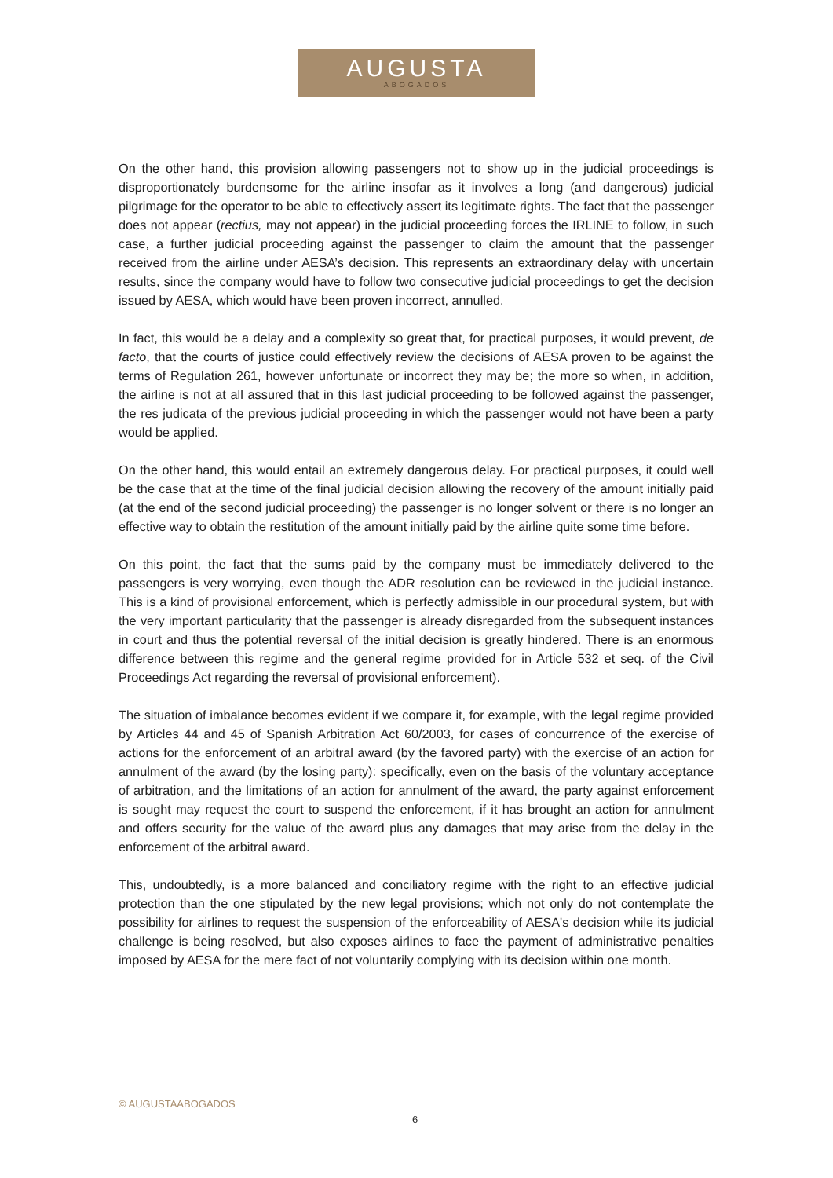AUGUSTA
ABOGADOS
On the other hand, this provision allowing passengers not to show up in the judicial proceedings is disproportionately burdensome for the airline insofar as it involves a long (and dangerous) judicial pilgrimage for the operator to be able to effectively assert its legitimate rights. The fact that the passenger does not appear (rectius, may not appear) in the judicial proceeding forces the IRLINE to follow, in such case, a further judicial proceeding against the passenger to claim the amount that the passenger received from the airline under AESA’s decision. This represents an extraordinary delay with uncertain results, since the company would have to follow two consecutive judicial proceedings to get the decision issued by AESA, which would have been proven incorrect, annulled.
In fact, this would be a delay and a complexity so great that, for practical purposes, it would prevent, de facto, that the courts of justice could effectively review the decisions of AESA proven to be against the terms of Regulation 261, however unfortunate or incorrect they may be; the more so when, in addition, the airline is not at all assured that in this last judicial proceeding to be followed against the passenger, the res judicata of the previous judicial proceeding in which the passenger would not have been a party would be applied.
On the other hand, this would entail an extremely dangerous delay. For practical purposes, it could well be the case that at the time of the final judicial decision allowing the recovery of the amount initially paid (at the end of the second judicial proceeding) the passenger is no longer solvent or there is no longer an effective way to obtain the restitution of the amount initially paid by the airline quite some time before.
On this point, the fact that the sums paid by the company must be immediately delivered to the passengers is very worrying, even though the ADR resolution can be reviewed in the judicial instance. This is a kind of provisional enforcement, which is perfectly admissible in our procedural system, but with the very important particularity that the passenger is already disregarded from the subsequent instances in court and thus the potential reversal of the initial decision is greatly hindered. There is an enormous difference between this regime and the general regime provided for in Article 532 et seq. of the Civil Proceedings Act regarding the reversal of provisional enforcement).
The situation of imbalance becomes evident if we compare it, for example, with the legal regime provided by Articles 44 and 45 of Spanish Arbitration Act 60/2003, for cases of concurrence of the exercise of actions for the enforcement of an arbitral award (by the favored party) with the exercise of an action for annulment of the award (by the losing party): specifically, even on the basis of the voluntary acceptance of arbitration, and the limitations of an action for annulment of the award, the party against enforcement is sought may request the court to suspend the enforcement, if it has brought an action for annulment and offers security for the value of the award plus any damages that may arise from the delay in the enforcement of the arbitral award.
This, undoubtedly, is a more balanced and conciliatory regime with the right to an effective judicial protection than the one stipulated by the new legal provisions; which not only do not contemplate the possibility for airlines to request the suspension of the enforceability of AESA's decision while its judicial challenge is being resolved, but also exposes airlines to face the payment of administrative penalties imposed by AESA for the mere fact of not voluntarily complying with its decision within one month.
© AUGUSTAABOGADOS
6